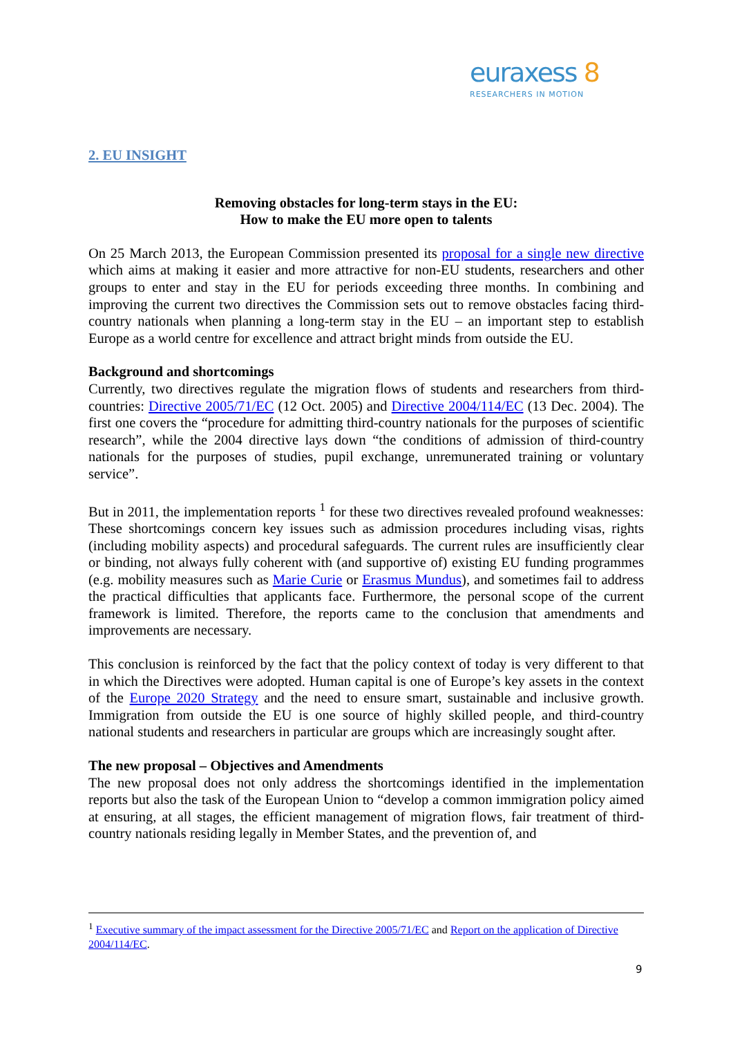euraxess 8
RESEARCHERS IN MOTION
2. EU INSIGHT
Removing obstacles for long-term stays in the EU:
How to make the EU more open to talents
On 25 March 2013, the European Commission presented its proposal for a single new directive which aims at making it easier and more attractive for non-EU students, researchers and other groups to enter and stay in the EU for periods exceeding three months. In combining and improving the current two directives the Commission sets out to remove obstacles facing third-country nationals when planning a long-term stay in the EU – an important step to establish Europe as a world centre for excellence and attract bright minds from outside the EU.
Background and shortcomings
Currently, two directives regulate the migration flows of students and researchers from third-countries: Directive 2005/71/EC (12 Oct. 2005) and Directive 2004/114/EC (13 Dec. 2004). The first one covers the “procedure for admitting third-country nationals for the purposes of scientific research”, while the 2004 directive lays down “the conditions of admission of third-country nationals for the purposes of studies, pupil exchange, unremunerated training or voluntary service”.
But in 2011, the implementation reports <sup>1</sup> for these two directives revealed profound weaknesses: These shortcomings concern key issues such as admission procedures including visas, rights (including mobility aspects) and procedural safeguards. The current rules are insufficiently clear or binding, not always fully coherent with (and supportive of) existing EU funding programmes (e.g. mobility measures such as Marie Curie or Erasmus Mundus), and sometimes fail to address the practical difficulties that applicants face. Furthermore, the personal scope of the current framework is limited. Therefore, the reports came to the conclusion that amendments and improvements are necessary.
This conclusion is reinforced by the fact that the policy context of today is very different to that in which the Directives were adopted. Human capital is one of Europe’s key assets in the context of the Europe 2020 Strategy and the need to ensure smart, sustainable and inclusive growth. Immigration from outside the EU is one source of highly skilled people, and third-country national students and researchers in particular are groups which are increasingly sought after.
The new proposal – Objectives and Amendments
The new proposal does not only address the shortcomings identified in the implementation reports but also the task of the European Union to “develop a common immigration policy aimed at ensuring, at all stages, the efficient management of migration flows, fair treatment of third-country nationals residing legally in Member States, and the prevention of, and
<sup>1</sup> Executive summary of the impact assessment for the Directive 2005/71/EC and Report on the application of Directive 2004/114/EC.
9